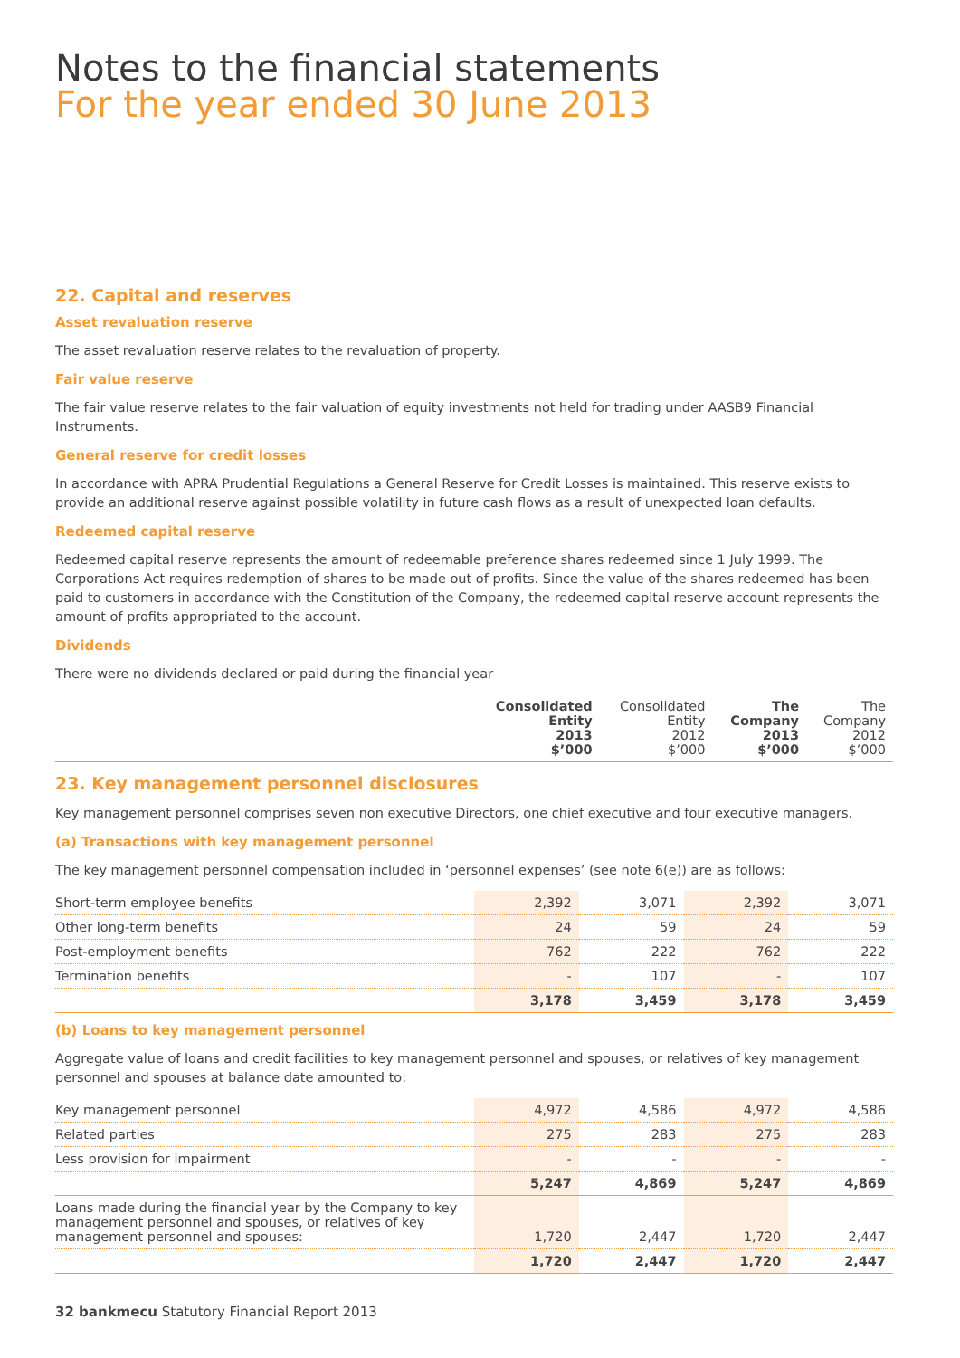Notes to the financial statements
For the year ended 30 June 2013
22. Capital and reserves
Asset revaluation reserve
The asset revaluation reserve relates to the revaluation of property.
Fair value reserve
The fair value reserve relates to the fair valuation of equity investments not held for trading under AASB9 Financial Instruments.
General reserve for credit losses
In accordance with APRA Prudential Regulations a General Reserve for Credit Losses is maintained. This reserve exists to provide an additional reserve against possible volatility in future cash flows as a result of unexpected loan defaults.
Redeemed capital reserve
Redeemed capital reserve represents the amount of redeemable preference shares redeemed since 1 July 1999. The Corporations Act requires redemption of shares to be made out of profits. Since the value of the shares redeemed has been paid to customers in accordance with the Constitution of the Company, the redeemed capital reserve account represents the amount of profits appropriated to the account.
Dividends
There were no dividends declared or paid during the financial year
| | Consolidated Entity 2013 $’000 | Consolidated Entity 2012 $’000 | The Company 2013 $’000 | The Company 2012 $’000 |
| --- | --- | --- | --- | --- |
23. Key management personnel disclosures
Key management personnel comprises seven non executive Directors, one chief executive and four executive managers.
(a) Transactions with key management personnel
The key management personnel compensation included in ‘personnel expenses’ (see note 6(e)) are as follows:
| Short-term employee benefits | 2,392 | 3,071 | 2,392 | 3,071 |
| Other long-term benefits | 24 | 59 | 24 | 59 |
| Post-employment benefits | 762 | 222 | 762 | 222 |
| Termination benefits | - | 107 | - | 107 |
| | 3,178 | 3,459 | 3,178 | 3,459 |
(b) Loans to key management personnel
Aggregate value of loans and credit facilities to key management personnel and spouses, or relatives of key management personnel and spouses at balance date amounted to:
| Key management personnel | 4,972 | 4,586 | 4,972 | 4,586 |
| Related parties | 275 | 283 | 275 | 283 |
| Less provision for impairment | - | - | - | - |
| | 5,247 | 4,869 | 5,247 | 4,869 |
| Loans made during the financial year by the Company to key management personnel and spouses, or relatives of key management personnel and spouses: | 1,720 | 2,447 | 1,720 | 2,447 |
| | 1,720 | 2,447 | 1,720 | 2,447 |
32 bankmecu Statutory Financial Report 2013